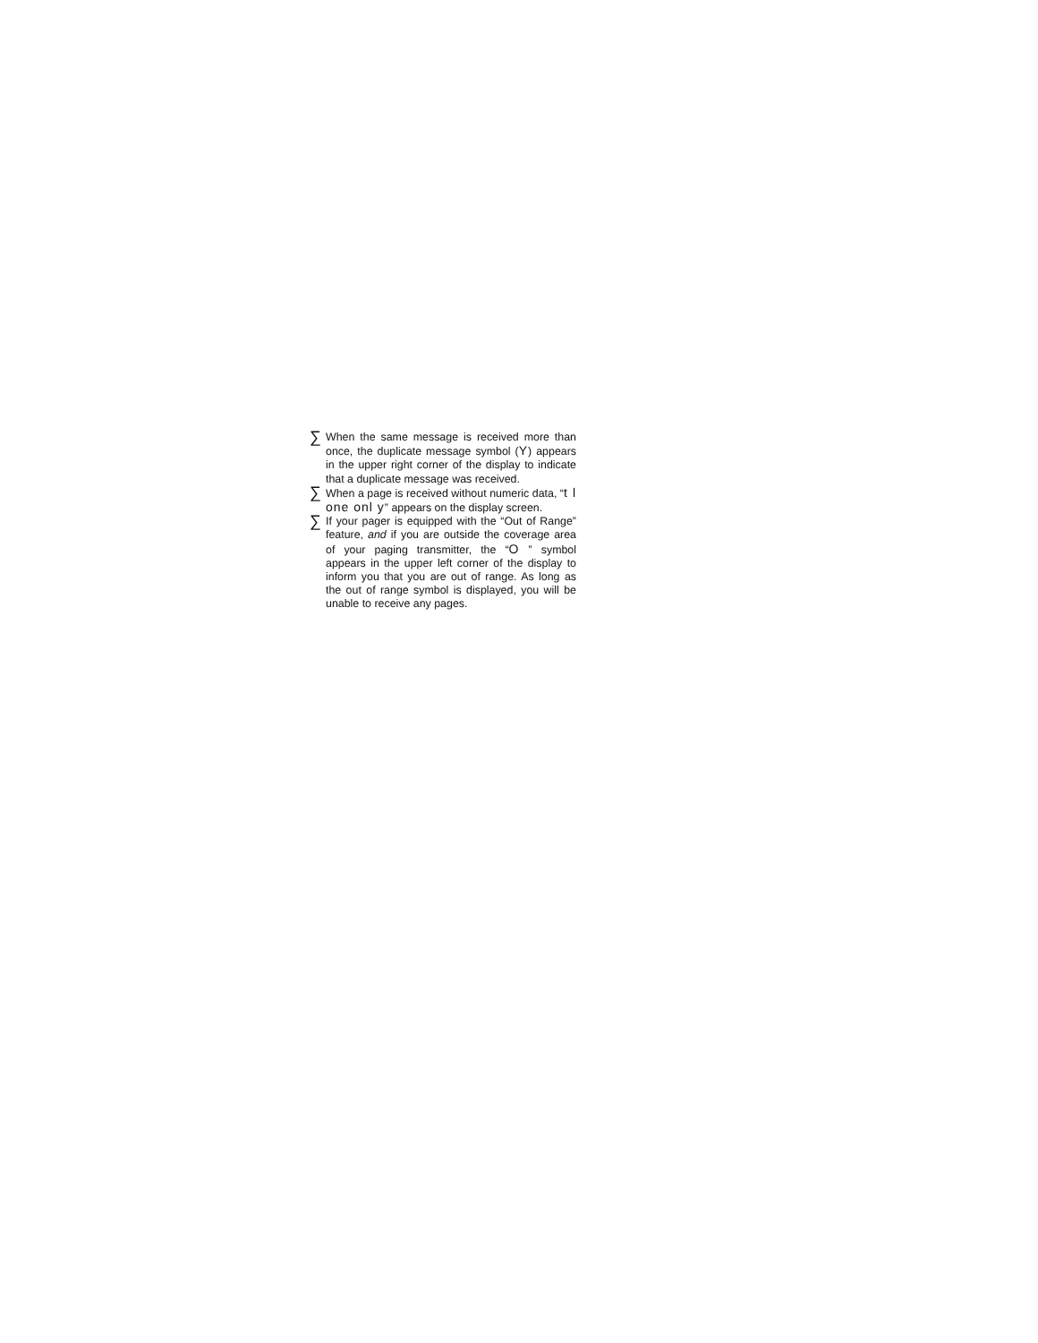∑
When the same message is received more than once, the duplicate message symbol (Y) appears in the upper right corner of the display to indicate that a duplicate message was received.
∑
When a page is received without numeric data, “t l one onl y” appears on the display screen.
∑
If your pager is equipped with the “Out of Range” feature, and if you are outside the coverage area of your paging transmitter, the “O ” symbol appears in the upper left corner of the display to inform you that you are out of range. As long as the out of range symbol is displayed, you will be unable to receive any pages.